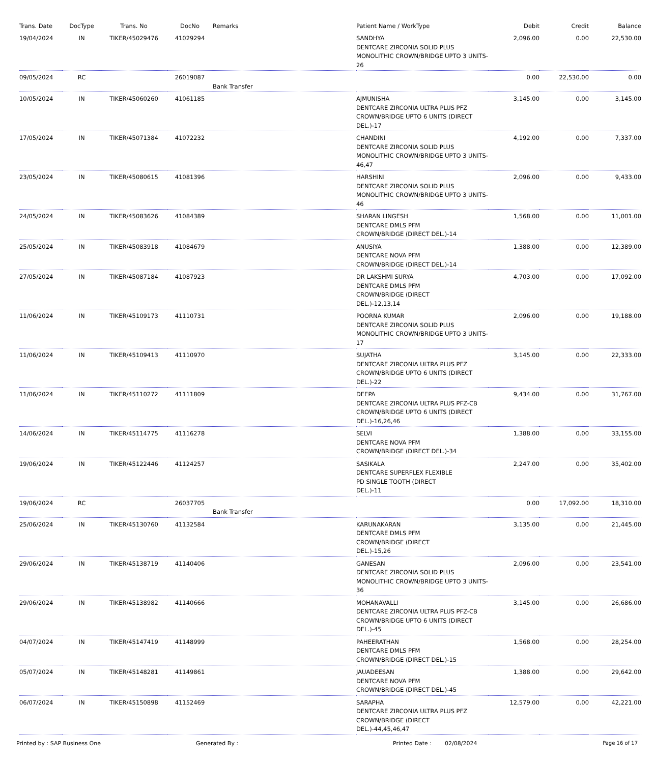| Trans. Date | DocType | Trans. No | DocNo | Remarks | Patient Name / WorkType | Debit | Credit | Balance |
| --- | --- | --- | --- | --- | --- | --- | --- | --- |
| 19/04/2024 | IN | TIKER/45029476 | 41029294 | | SANDHYA DENTCARE ZIRCONIA SOLID PLUS MONOLITHIC CROWN/BRIDGE UPTO 3 UNITS-26 | 2,096.00 | 0.00 | 22,530.00 |
| 09/05/2024 | RC | | 26019087 | Bank Transfer | | 0.00 | 22,530.00 | 0.00 |
| 10/05/2024 | IN | TIKER/45060260 | 41061185 | | AJMUNISHA DENTCARE ZIRCONIA ULTRA PLUS PFZ CROWN/BRIDGE UPTO 6 UNITS (DIRECT DEL.)-17 | 3,145.00 | 0.00 | 3,145.00 |
| 17/05/2024 | IN | TIKER/45071384 | 41072232 | | CHANDINI DENTCARE ZIRCONIA SOLID PLUS MONOLITHIC CROWN/BRIDGE UPTO 3 UNITS-46,47 | 4,192.00 | 0.00 | 7,337.00 |
| 23/05/2024 | IN | TIKER/45080615 | 41081396 | | HARSHINI DENTCARE ZIRCONIA SOLID PLUS MONOLITHIC CROWN/BRIDGE UPTO 3 UNITS-46 | 2,096.00 | 0.00 | 9,433.00 |
| 24/05/2024 | IN | TIKER/45083626 | 41084389 | | SHARAN LINGESH DENTCARE DMLS PFM CROWN/BRIDGE (DIRECT DEL.)-14 | 1,568.00 | 0.00 | 11,001.00 |
| 25/05/2024 | IN | TIKER/45083918 | 41084679 | | ANUSIYA DENTCARE NOVA PFM CROWN/BRIDGE (DIRECT DEL.)-14 | 1,388.00 | 0.00 | 12,389.00 |
| 27/05/2024 | IN | TIKER/45087184 | 41087923 | | DR LAKSHMI SURYA DENTCARE DMLS PFM CROWN/BRIDGE (DIRECT DEL.)-12,13,14 | 4,703.00 | 0.00 | 17,092.00 |
| 11/06/2024 | IN | TIKER/45109173 | 41110731 | | POORNA KUMAR DENTCARE ZIRCONIA SOLID PLUS MONOLITHIC CROWN/BRIDGE UPTO 3 UNITS-17 | 2,096.00 | 0.00 | 19,188.00 |
| 11/06/2024 | IN | TIKER/45109413 | 41110970 | | SUJATHA DENTCARE ZIRCONIA ULTRA PLUS PFZ CROWN/BRIDGE UPTO 6 UNITS (DIRECT DEL.)-22 | 3,145.00 | 0.00 | 22,333.00 |
| 11/06/2024 | IN | TIKER/45110272 | 41111809 | | DEEPA DENTCARE ZIRCONIA ULTRA PLUS PFZ-CB CROWN/BRIDGE UPTO 6 UNITS (DIRECT DEL.)-16,26,46 | 9,434.00 | 0.00 | 31,767.00 |
| 14/06/2024 | IN | TIKER/45114775 | 41116278 | | SELVI DENTCARE NOVA PFM CROWN/BRIDGE (DIRECT DEL.)-34 | 1,388.00 | 0.00 | 33,155.00 |
| 19/06/2024 | IN | TIKER/45122446 | 41124257 | | SASIKALA DENTCARE SUPERFLEX FLEXIBLE PD SINGLE TOOTH (DIRECT DEL.)-11 | 2,247.00 | 0.00 | 35,402.00 |
| 19/06/2024 | RC | | 26037705 | Bank Transfer | | 0.00 | 17,092.00 | 18,310.00 |
| 25/06/2024 | IN | TIKER/45130760 | 41132584 | | KARUNAKARAN DENTCARE DMLS PFM CROWN/BRIDGE (DIRECT DEL.)-15,26 | 3,135.00 | 0.00 | 21,445.00 |
| 29/06/2024 | IN | TIKER/45138719 | 41140406 | | GANESAN DENTCARE ZIRCONIA SOLID PLUS MONOLITHIC CROWN/BRIDGE UPTO 3 UNITS-36 | 2,096.00 | 0.00 | 23,541.00 |
| 29/06/2024 | IN | TIKER/45138982 | 41140666 | | MOHANAVALLI DENTCARE ZIRCONIA ULTRA PLUS PFZ-CB CROWN/BRIDGE UPTO 6 UNITS (DIRECT DEL.)-45 | 3,145.00 | 0.00 | 26,686.00 |
| 04/07/2024 | IN | TIKER/45147419 | 41148999 | | PAHEERATHAN DENTCARE DMLS PFM CROWN/BRIDGE (DIRECT DEL.)-15 | 1,568.00 | 0.00 | 28,254.00 |
| 05/07/2024 | IN | TIKER/45148281 | 41149861 | | JAUADEESAN DENTCARE NOVA PFM CROWN/BRIDGE (DIRECT DEL.)-45 | 1,388.00 | 0.00 | 29,642.00 |
| 06/07/2024 | IN | TIKER/45150898 | 41152469 | | SARAPHA DENTCARE ZIRCONIA ULTRA PLUS PFZ CROWN/BRIDGE (DIRECT DEL.)-44,45,46,47 | 12,579.00 | 0.00 | 42,221.00 |
Printed by : SAP Business One Generated By : Printed Date : 02/08/2024 Page 16 of 17